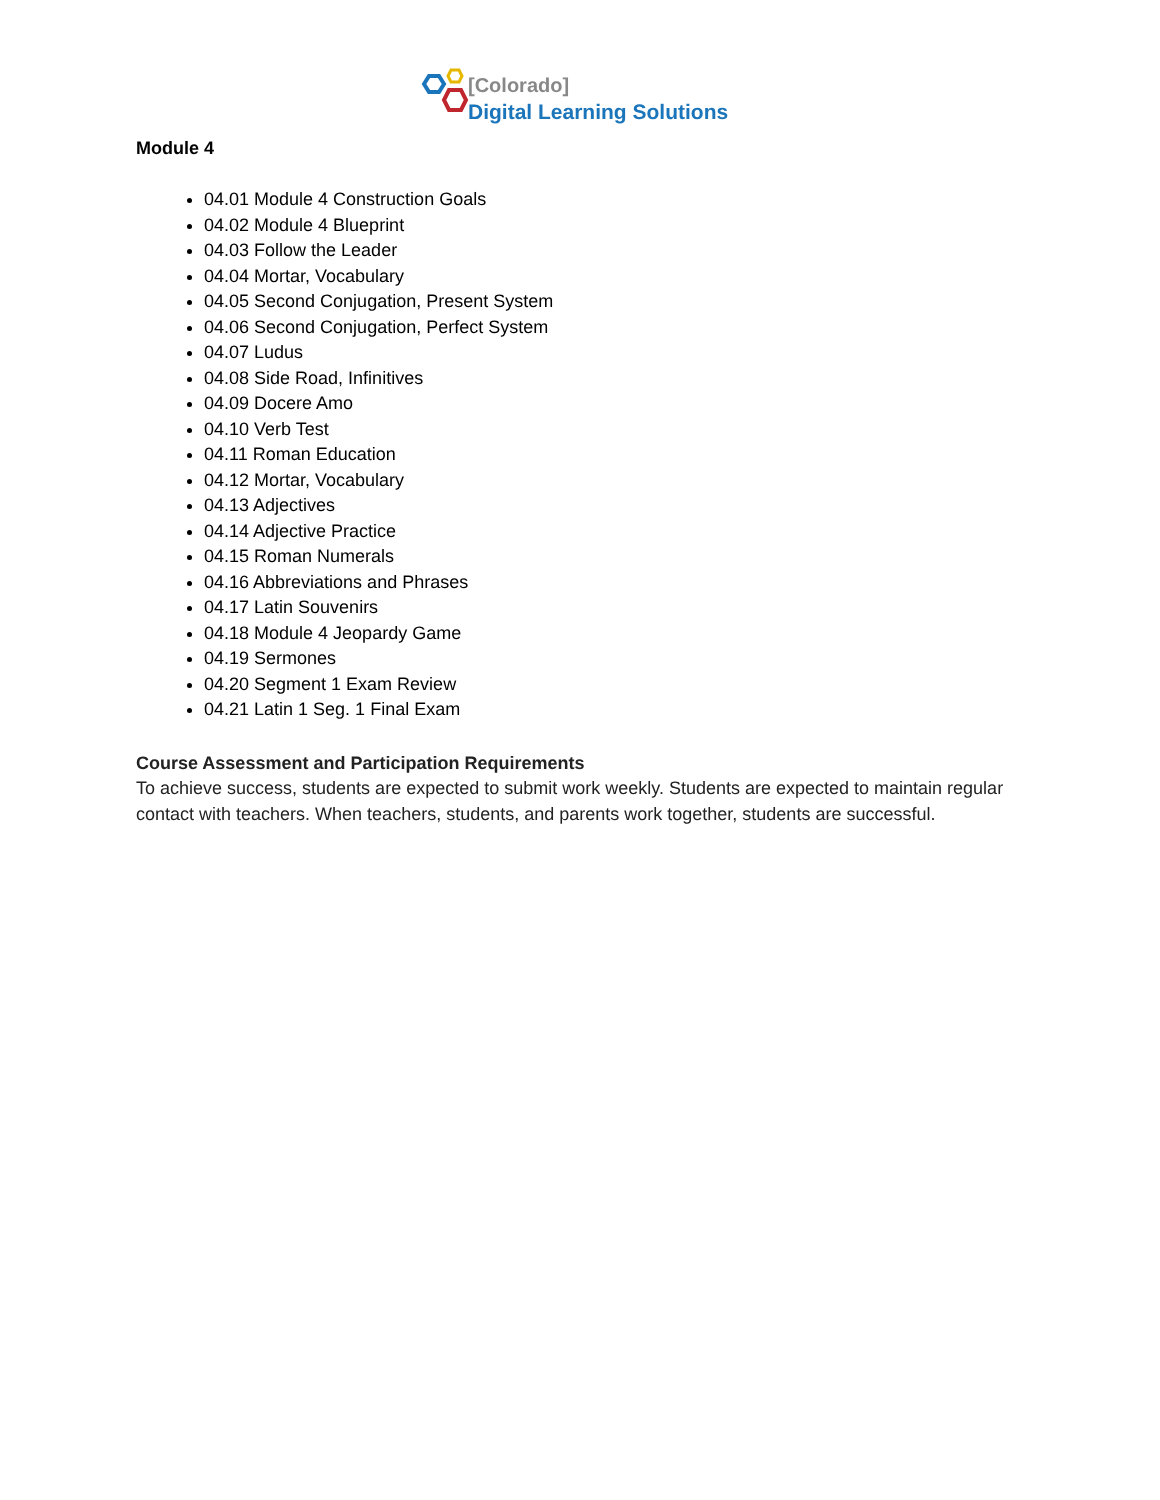[Colorado]
Digital Learning Solutions
Module 4
04.01 Module 4 Construction Goals
04.02 Module 4 Blueprint
04.03 Follow the Leader
04.04 Mortar, Vocabulary
04.05 Second Conjugation, Present System
04.06 Second Conjugation, Perfect System
04.07 Ludus
04.08 Side Road, Infinitives
04.09 Docere Amo
04.10 Verb Test
04.11 Roman Education
04.12 Mortar, Vocabulary
04.13 Adjectives
04.14 Adjective Practice
04.15 Roman Numerals
04.16 Abbreviations and Phrases
04.17 Latin Souvenirs
04.18 Module 4 Jeopardy Game
04.19 Sermones
04.20 Segment 1 Exam Review
04.21 Latin 1 Seg. 1 Final Exam
Course Assessment and Participation Requirements
To achieve success, students are expected to submit work weekly. Students are expected to maintain regular contact with teachers. When teachers, students, and parents work together, students are successful.